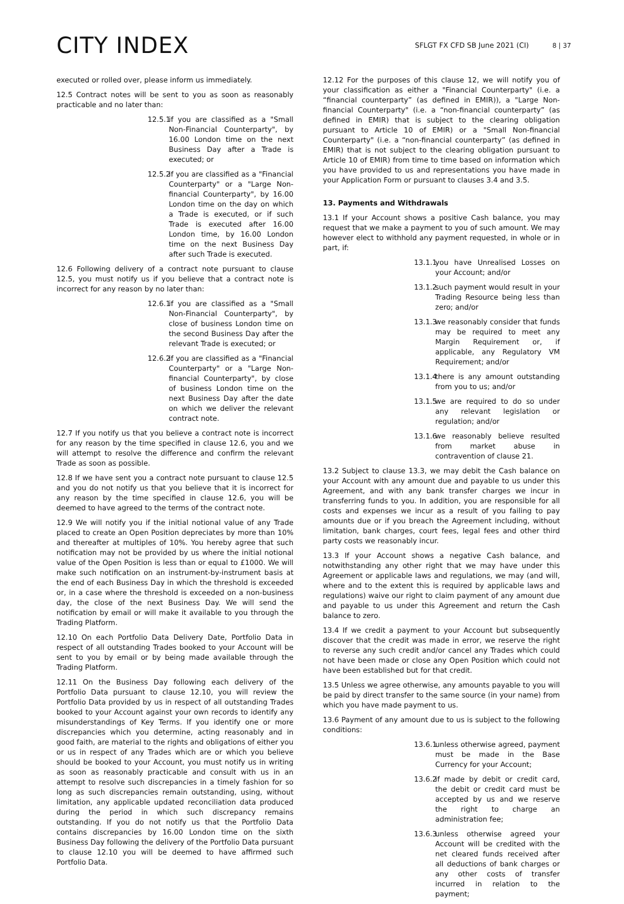CITY INDEX
SFLGT FX CFD SB June 2021 (CI) 8 | 37
executed or rolled over, please inform us immediately.
12.5 Contract notes will be sent to you as soon as reasonably practicable and no later than:
12.5.1 if you are classified as a "Small Non-Financial Counterparty", by 16.00 London time on the next Business Day after a Trade is executed; or
12.5.2 if you are classified as a "Financial Counterparty" or a "Large Non-financial Counterparty", by 16.00 London time on the day on which a Trade is executed, or if such Trade is executed after 16.00 London time, by 16.00 London time on the next Business Day after such Trade is executed.
12.6 Following delivery of a contract note pursuant to clause 12.5, you must notify us if you believe that a contract note is incorrect for any reason by no later than:
12.6.1 if you are classified as a "Small Non-Financial Counterparty", by close of business London time on the second Business Day after the relevant Trade is executed; or
12.6.2 if you are classified as a "Financial Counterparty" or a "Large Non-financial Counterparty", by close of business London time on the next Business Day after the date on which we deliver the relevant contract note.
12.7 If you notify us that you believe a contract note is incorrect for any reason by the time specified in clause 12.6, you and we will attempt to resolve the difference and confirm the relevant Trade as soon as possible.
12.8 If we have sent you a contract note pursuant to clause 12.5 and you do not notify us that you believe that it is incorrect for any reason by the time specified in clause 12.6, you will be deemed to have agreed to the terms of the contract note.
12.9 We will notify you if the initial notional value of any Trade placed to create an Open Position depreciates by more than 10% and thereafter at multiples of 10%. You hereby agree that such notification may not be provided by us where the initial notional value of the Open Position is less than or equal to £1000. We will make such notification on an instrument-by-instrument basis at the end of each Business Day in which the threshold is exceeded or, in a case where the threshold is exceeded on a non-business day, the close of the next Business Day. We will send the notification by email or will make it available to you through the Trading Platform.
12.10 On each Portfolio Data Delivery Date, Portfolio Data in respect of all outstanding Trades booked to your Account will be sent to you by email or by being made available through the Trading Platform.
12.11 On the Business Day following each delivery of the Portfolio Data pursuant to clause 12.10, you will review the Portfolio Data provided by us in respect of all outstanding Trades booked to your Account against your own records to identify any misunderstandings of Key Terms. If you identify one or more discrepancies which you determine, acting reasonably and in good faith, are material to the rights and obligations of either you or us in respect of any Trades which are or which you believe should be booked to your Account, you must notify us in writing as soon as reasonably practicable and consult with us in an attempt to resolve such discrepancies in a timely fashion for so long as such discrepancies remain outstanding, using, without limitation, any applicable updated reconciliation data produced during the period in which such discrepancy remains outstanding. If you do not notify us that the Portfolio Data contains discrepancies by 16.00 London time on the sixth Business Day following the delivery of the Portfolio Data pursuant to clause 12.10 you will be deemed to have affirmed such Portfolio Data.
12.12 For the purposes of this clause 12, we will notify you of your classification as either a "Financial Counterparty" (i.e. a “financial counterparty” (as defined in EMIR)), a "Large Non-financial Counterparty" (i.e. a “non-financial counterparty” (as defined in EMIR) that is subject to the clearing obligation pursuant to Article 10 of EMIR) or a "Small Non-financial Counterparty" (i.e. a “non-financial counterparty” (as defined in EMIR) that is not subject to the clearing obligation pursuant to Article 10 of EMIR) from time to time based on information which you have provided to us and representations you have made in your Application Form or pursuant to clauses 3.4 and 3.5.
13. Payments and Withdrawals
13.1 If your Account shows a positive Cash balance, you may request that we make a payment to you of such amount. We may however elect to withhold any payment requested, in whole or in part, if:
13.1.1 you have Unrealised Losses on your Account; and/or
13.1.2 such payment would result in your Trading Resource being less than zero; and/or
13.1.3 we reasonably consider that funds may be required to meet any Margin Requirement or, if applicable, any Regulatory VM Requirement; and/or
13.1.4 there is any amount outstanding from you to us; and/or
13.1.5 we are required to do so under any relevant legislation or regulation; and/or
13.1.6 we reasonably believe resulted from market abuse in contravention of clause 21.
13.2 Subject to clause 13.3, we may debit the Cash balance on your Account with any amount due and payable to us under this Agreement, and with any bank transfer charges we incur in transferring funds to you. In addition, you are responsible for all costs and expenses we incur as a result of you failing to pay amounts due or if you breach the Agreement including, without limitation, bank charges, court fees, legal fees and other third party costs we reasonably incur.
13.3 If your Account shows a negative Cash balance, and notwithstanding any other right that we may have under this Agreement or applicable laws and regulations, we may (and will, where and to the extent this is required by applicable laws and regulations) waive our right to claim payment of any amount due and payable to us under this Agreement and return the Cash balance to zero.
13.4 If we credit a payment to your Account but subsequently discover that the credit was made in error, we reserve the right to reverse any such credit and/or cancel any Trades which could not have been made or close any Open Position which could not have been established but for that credit.
13.5 Unless we agree otherwise, any amounts payable to you will be paid by direct transfer to the same source (in your name) from which you have made payment to us.
13.6 Payment of any amount due to us is subject to the following conditions:
13.6.1 unless otherwise agreed, payment must be made in the Base Currency for your Account;
13.6.2 if made by debit or credit card, the debit or credit card must be accepted by us and we reserve the right to charge an administration fee;
13.6.3 unless otherwise agreed your Account will be credited with the net cleared funds received after all deductions of bank charges or any other costs of transfer incurred in relation to the payment;